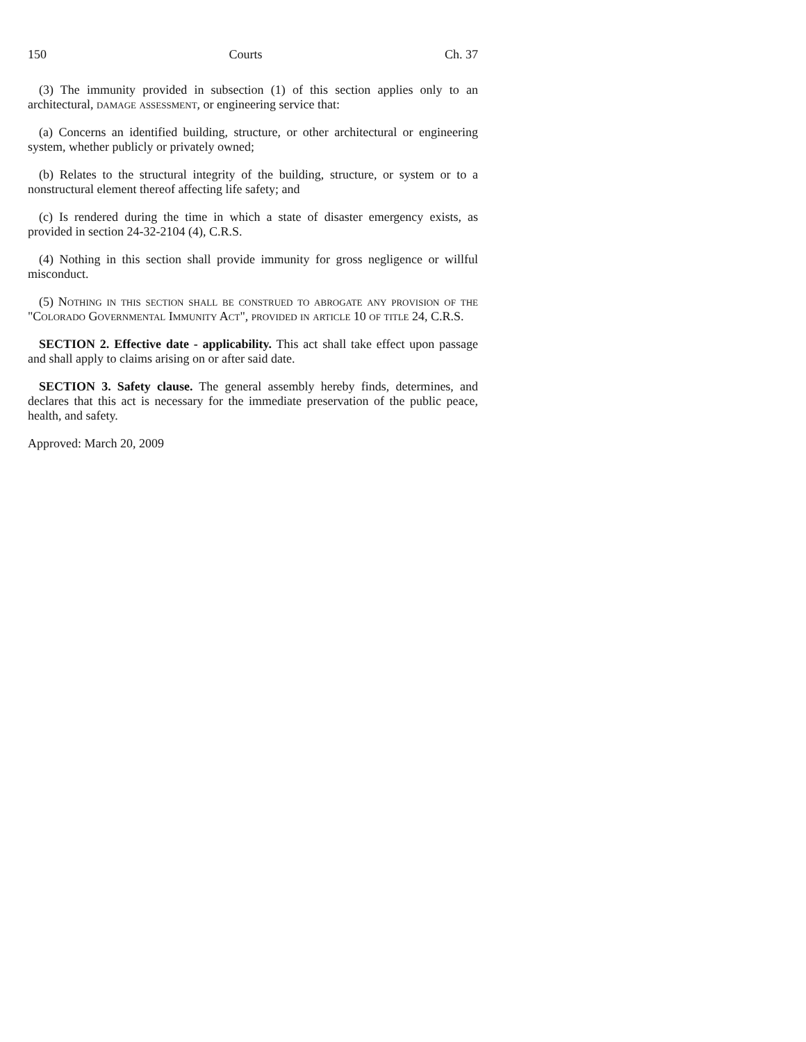150 Courts Ch. 37
(3) The immunity provided in subsection (1) of this section applies only to an architectural, damage assessment, or engineering service that:
(a) Concerns an identified building, structure, or other architectural or engineering system, whether publicly or privately owned;
(b) Relates to the structural integrity of the building, structure, or system or to a nonstructural element thereof affecting life safety; and
(c) Is rendered during the time in which a state of disaster emergency exists, as provided in section 24-32-2104 (4), C.R.S.
(4) Nothing in this section shall provide immunity for gross negligence or willful misconduct.
(5) Nothing in this section shall be construed to abrogate any provision of the "Colorado Governmental Immunity Act", provided in article 10 of title 24, C.R.S.
SECTION 2. Effective date - applicability. This act shall take effect upon passage and shall apply to claims arising on or after said date.
SECTION 3. Safety clause. The general assembly hereby finds, determines, and declares that this act is necessary for the immediate preservation of the public peace, health, and safety.
Approved: March 20, 2009